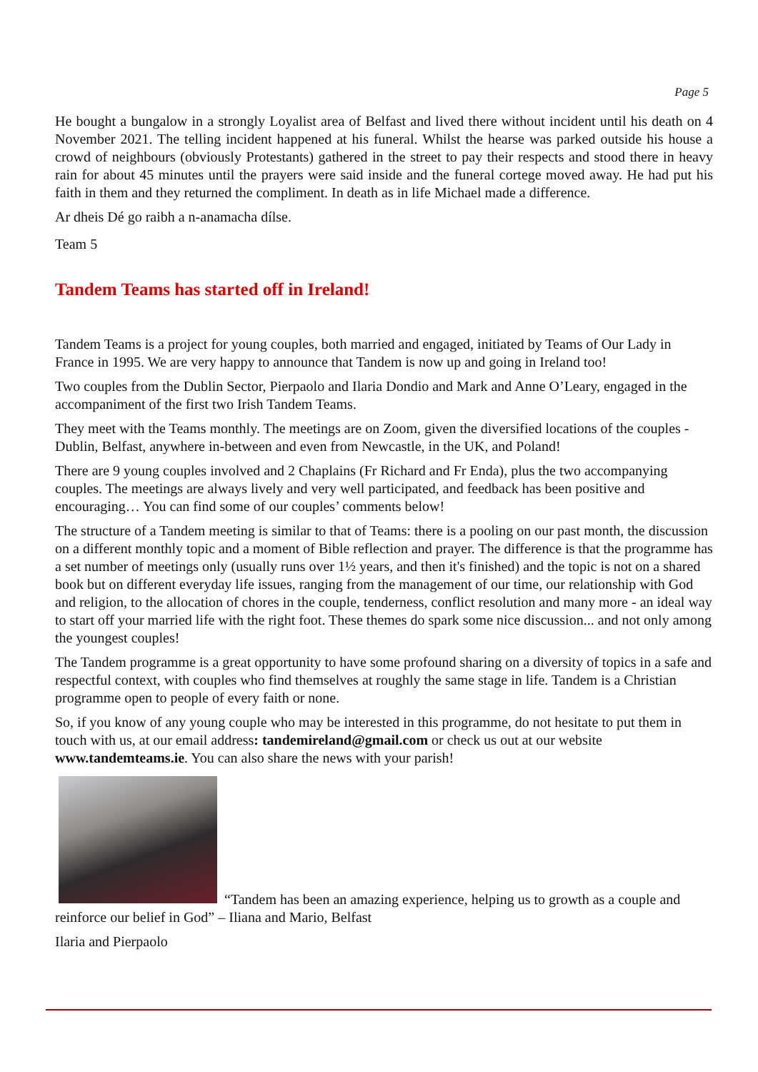Page 5
He bought a bungalow in a strongly Loyalist area of Belfast and lived there without incident until his death on 4 November 2021. The telling incident happened at his funeral. Whilst the hearse was parked outside his house a crowd of neighbours (obviously Protestants) gathered in the street to pay their respects and stood there in heavy rain for about 45 minutes until the prayers were said inside and the funeral cortege moved away. He had put his faith in them and they returned the compliment. In death as in life Michael made a difference.
Ar dheis Dé go raibh a n-anamacha dílse.
Team 5
Tandem Teams has started off in Ireland!
Tandem Teams is a project for young couples, both married and engaged, initiated by Teams of Our Lady in France in 1995. We are very happy to announce that Tandem is now up and going in Ireland too!
Two couples from the Dublin Sector, Pierpaolo and Ilaria Dondio and Mark and Anne O’Leary, engaged in the accompaniment of the first two Irish Tandem Teams.
They meet with the Teams monthly. The meetings are on Zoom, given the diversified locations of the couples - Dublin, Belfast, anywhere in-between and even from Newcastle, in the UK, and Poland!
There are 9 young couples involved and 2 Chaplains (Fr Richard and Fr Enda), plus the two accompanying couples. The meetings are always lively and very well participated, and feedback has been positive and encouraging… You can find some of our couples’ comments below!
The structure of a Tandem meeting is similar to that of Teams: there is a pooling on our past month, the discussion on a different monthly topic and a moment of Bible reflection and prayer. The difference is that the programme has a set number of meetings only (usually runs over 1½ years, and then it's finished) and the topic is not on a shared book but on different everyday life issues, ranging from the management of our time, our relationship with God and religion, to the allocation of chores in the couple, tenderness, conflict resolution and many more - an ideal way to start off your married life with the right foot. These themes do spark some nice discussion... and not only among the youngest couples!
The Tandem programme is a great opportunity to have some profound sharing on a diversity of topics in a safe and respectful context, with couples who find themselves at roughly the same stage in life. Tandem is a Christian programme open to people of every faith or none.
So, if you know of any young couple who may be interested in this programme, do not hesitate to put them in touch with us, at our email address: tandemireland@gmail.com or check us out at our website www.tandemteams.ie. You can also share the news with your parish!
“Tandem has been an amazing experience, helping us to growth as a couple and reinforce our belief in God” – Iliana and Mario, Belfast
Ilaria and Pierpaolo